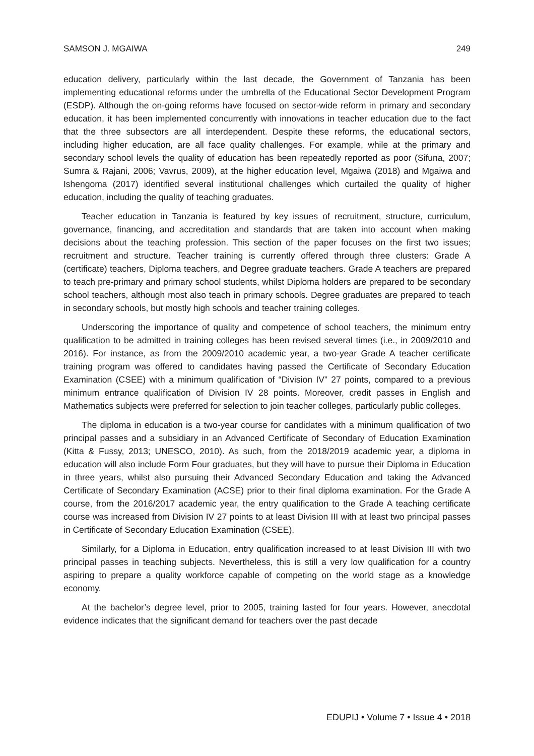SAMSON J. MGAIWA 249
education delivery, particularly within the last decade, the Government of Tanzania has been implementing educational reforms under the umbrella of the Educational Sector Development Program (ESDP). Although the on-going reforms have focused on sector-wide reform in primary and secondary education, it has been implemented concurrently with innovations in teacher education due to the fact that the three subsectors are all interdependent. Despite these reforms, the educational sectors, including higher education, are all face quality challenges. For example, while at the primary and secondary school levels the quality of education has been repeatedly reported as poor (Sifuna, 2007; Sumra & Rajani, 2006; Vavrus, 2009), at the higher education level, Mgaiwa (2018) and Mgaiwa and Ishengoma (2017) identified several institutional challenges which curtailed the quality of higher education, including the quality of teaching graduates.
Teacher education in Tanzania is featured by key issues of recruitment, structure, curriculum, governance, financing, and accreditation and standards that are taken into account when making decisions about the teaching profession. This section of the paper focuses on the first two issues; recruitment and structure. Teacher training is currently offered through three clusters: Grade A (certificate) teachers, Diploma teachers, and Degree graduate teachers. Grade A teachers are prepared to teach pre-primary and primary school students, whilst Diploma holders are prepared to be secondary school teachers, although most also teach in primary schools. Degree graduates are prepared to teach in secondary schools, but mostly high schools and teacher training colleges.
Underscoring the importance of quality and competence of school teachers, the minimum entry qualification to be admitted in training colleges has been revised several times (i.e., in 2009/2010 and 2016). For instance, as from the 2009/2010 academic year, a two-year Grade A teacher certificate training program was offered to candidates having passed the Certificate of Secondary Education Examination (CSEE) with a minimum qualification of “Division IV” 27 points, compared to a previous minimum entrance qualification of Division IV 28 points. Moreover, credit passes in English and Mathematics subjects were preferred for selection to join teacher colleges, particularly public colleges.
The diploma in education is a two-year course for candidates with a minimum qualification of two principal passes and a subsidiary in an Advanced Certificate of Secondary of Education Examination (Kitta & Fussy, 2013; UNESCO, 2010). As such, from the 2018/2019 academic year, a diploma in education will also include Form Four graduates, but they will have to pursue their Diploma in Education in three years, whilst also pursuing their Advanced Secondary Education and taking the Advanced Certificate of Secondary Examination (ACSE) prior to their final diploma examination. For the Grade A course, from the 2016/2017 academic year, the entry qualification to the Grade A teaching certificate course was increased from Division IV 27 points to at least Division III with at least two principal passes in Certificate of Secondary Education Examination (CSEE).
Similarly, for a Diploma in Education, entry qualification increased to at least Division III with two principal passes in teaching subjects. Nevertheless, this is still a very low qualification for a country aspiring to prepare a quality workforce capable of competing on the world stage as a knowledge economy.
At the bachelor’s degree level, prior to 2005, training lasted for four years. However, anecdotal evidence indicates that the significant demand for teachers over the past decade
EDUPIJ • Volume 7 • Issue 4 • 2018